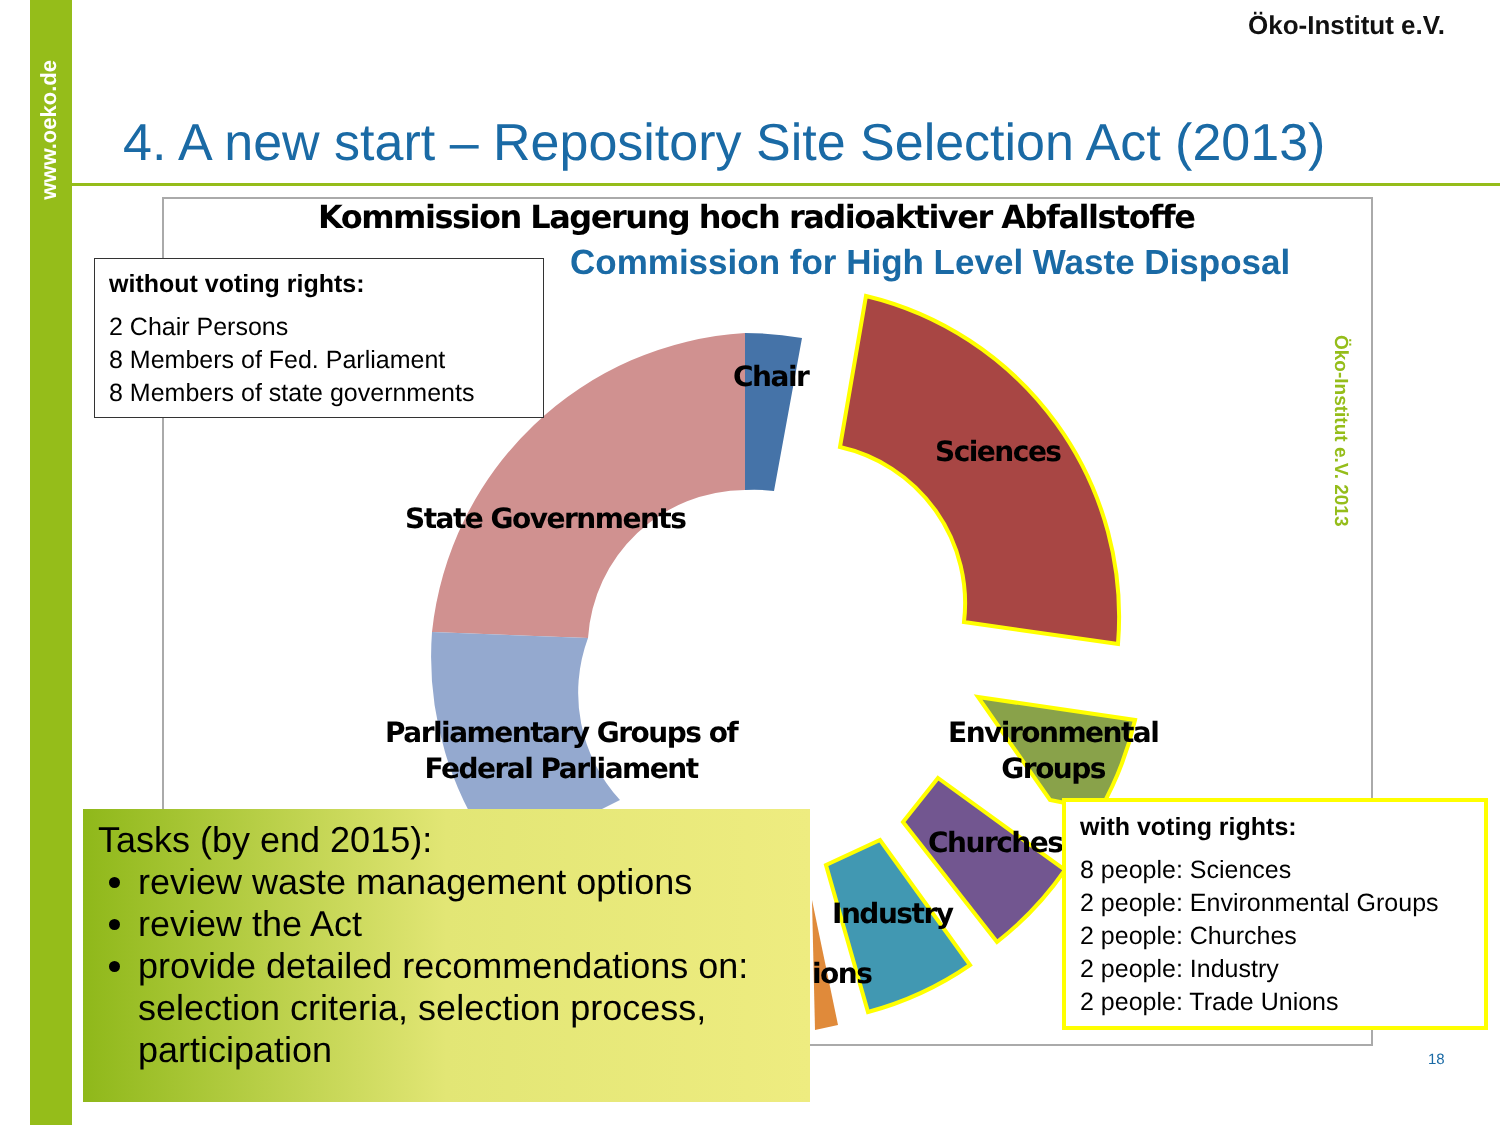www.oeko.de
Öko-Institut e.V.
4. A new start – Repository Site Selection Act (2013)
Kommission Lagerung hoch radioaktiver Abfallstoffe
Commission for High Level Waste Disposal
Öko-Institut e.V. 2013
without voting rights:
2 Chair Persons
8 Members of Fed. Parliament
8 Members of state governments
Chair
Sciences
State Governments
Parliamentary Groups of
Federal Parliament
Environmental
Groups
Churches
Industry
ions
with voting rights:
8 people: Sciences
2 people: Environmental Groups
2 people: Churches
2 people: Industry
2 people: Trade Unions
Tasks (by end 2015):
review waste management options
review the Act
provide detailed recommendations on: selection criteria, selection process, participation
18